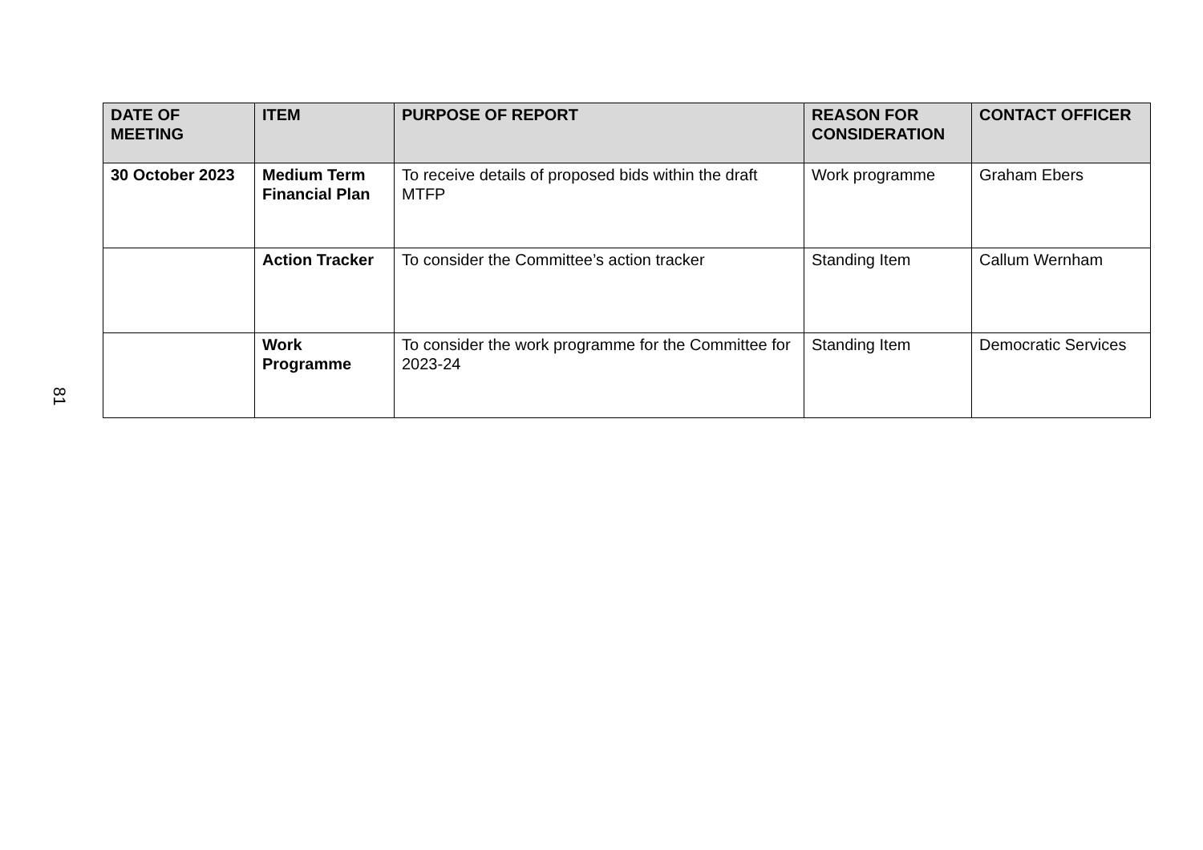81
| DATE OF MEETING | ITEM | PURPOSE OF REPORT | REASON FOR CONSIDERATION | CONTACT OFFICER |
| --- | --- | --- | --- | --- |
| 30 October 2023 | Medium Term Financial Plan | To receive details of proposed bids within the draft MTFP | Work programme | Graham Ebers |
| | Action Tracker | To consider the Committee’s action tracker | Standing Item | Callum Wernham |
| | Work Programme | To consider the work programme for the Committee for 2023-24 | Standing Item | Democratic Services |